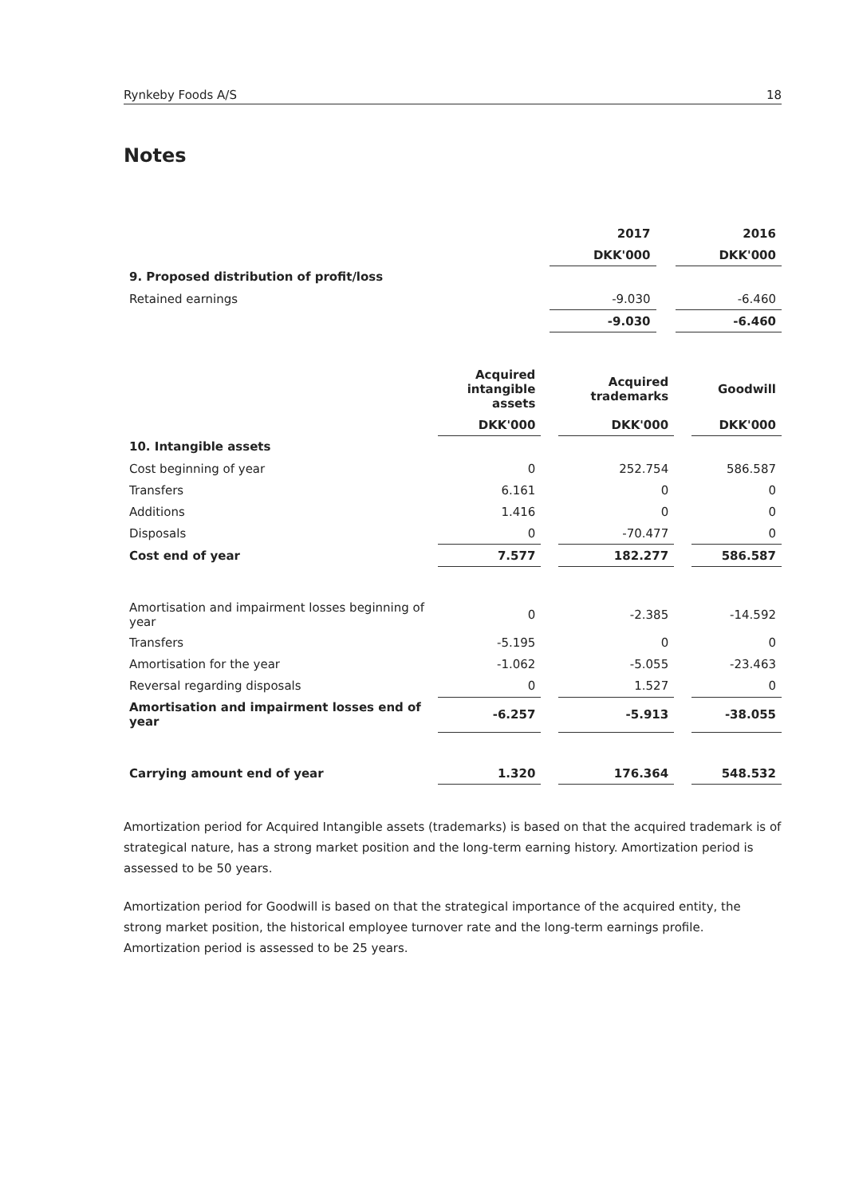Rynkeby Foods A/S 18
Notes
| | 2017 | | 2016 |
| | DKK'000 | | DKK'000 |
| 9. Proposed distribution of profit/loss | | | |
| Retained earnings | -9.030 | | -6.460 |
| | -9.030 | | -6.460 |
| | Acquired intangible assets | | Acquired trademarks | | Goodwill |
| | DKK'000 | | DKK'000 | | DKK'000 |
| 10. Intangible assets | | | | | |
| Cost beginning of year | 0 | | 252.754 | | 586.587 |
| Transfers | 6.161 | | 0 | | 0 |
| Additions | 1.416 | | 0 | | 0 |
| Disposals | 0 | | -70.477 | | 0 |
| Cost end of year | 7.577 | | 182.277 | | 586.587 |
| Amortisation and impairment losses beginning of year | 0 | | -2.385 | | -14.592 |
| Transfers | -5.195 | | 0 | | 0 |
| Amortisation for the year | -1.062 | | -5.055 | | -23.463 |
| Reversal regarding disposals | 0 | | 1.527 | | 0 |
| Amortisation and impairment losses end of year | -6.257 | | -5.913 | | -38.055 |
| Carrying amount end of year | 1.320 | | 176.364 | | 548.532 |
Amortization period for Acquired Intangible assets (trademarks) is based on that the acquired trademark is of strategical nature, has a strong market position and the long-term earning history. Amortization period is assessed to be 50 years.
Amortization period for Goodwill is based on that the strategical importance of the acquired entity, the strong market position, the historical employee turnover rate and the long-term earnings profile. Amortization period is assessed to be 25 years.